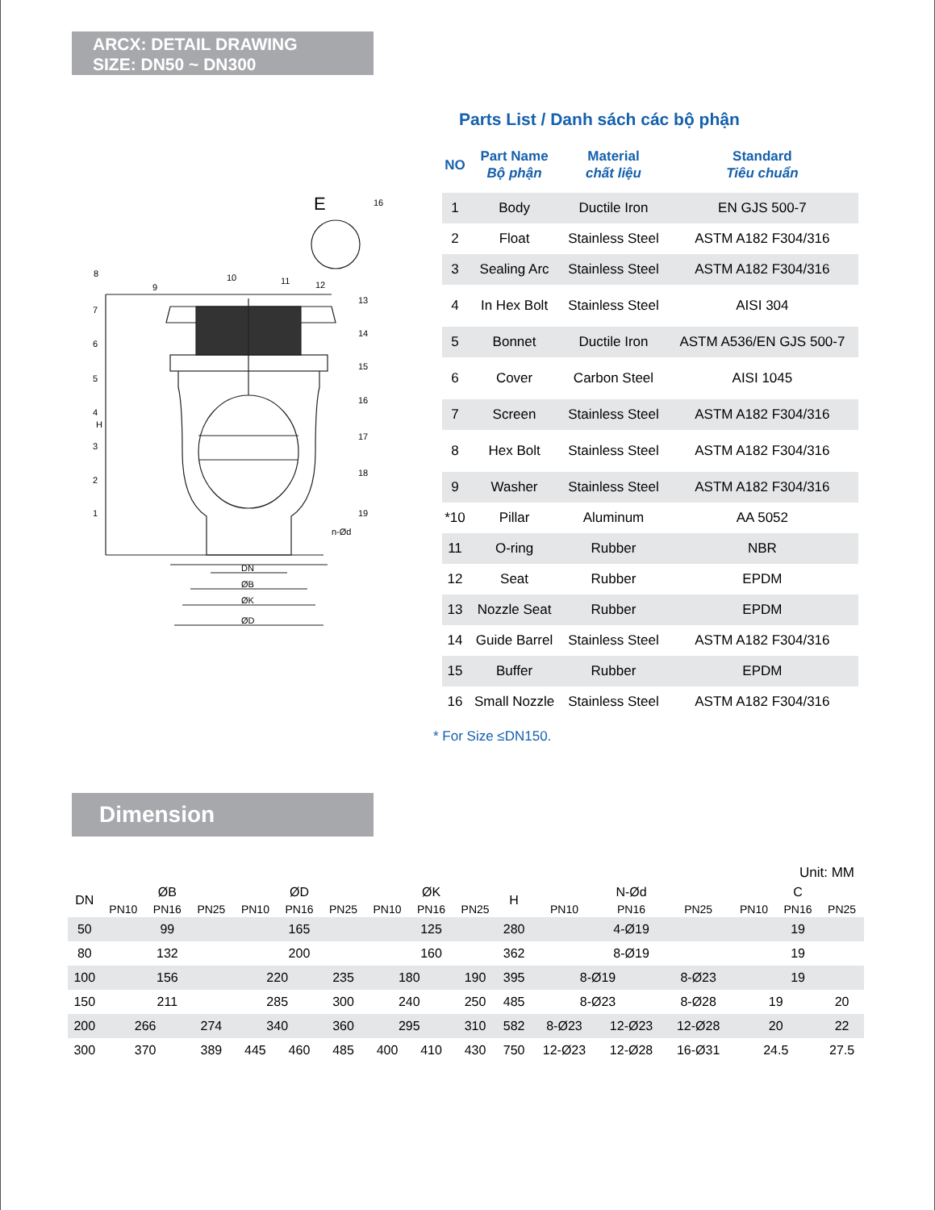ARCX: DETAIL DRAWING
SIZE: DN50 ~ DN300
E
H
DN
ØB
ØK
ØD
n-Ød
8
7
6
5
4
3
2
1
9
10
11
12
13
14
15
16
17
18
19
16
Parts List / Danh sách các bộ phận
| NO | Part Name Bộ phận | Material chất liệu | Standard Tiêu chuẩn |
| --- | --- | --- | --- |
| 1 | Body | Ductile Iron | EN GJS 500-7 |
| 2 | Float | Stainless Steel | ASTM A182 F304/316 |
| 3 | Sealing Arc | Stainless Steel | ASTM A182 F304/316 |
| 4 | In Hex Bolt | Stainless Steel | AISI 304 |
| 5 | Bonnet | Ductile Iron | ASTM A536/EN GJS 500-7 |
| 6 | Cover | Carbon Steel | AISI 1045 |
| 7 | Screen | Stainless Steel | ASTM A182 F304/316 |
| 8 | Hex Bolt | Stainless Steel | ASTM A182 F304/316 |
| 9 | Washer | Stainless Steel | ASTM A182 F304/316 |
| *10 | Pillar | Aluminum | AA 5052 |
| 11 | O-ring | Rubber | NBR |
| 12 | Seat | Rubber | EPDM |
| 13 | Nozzle Seat | Rubber | EPDM |
| 14 | Guide Barrel | Stainless Steel | ASTM A182 F304/316 |
| 15 | Buffer | Rubber | EPDM |
| 16 | Small Nozzle | Stainless Steel | ASTM A182 F304/316 |
* For Size ≤DN150.
Dimension
Unit: MM
| DN | ØB | | | ØD | | | ØK | | | H | N-Ød | | | C | | |
| --- | --- | --- | --- | --- | --- | --- | --- | --- | --- | --- | --- | --- | --- | --- | --- | --- |
| | PN10 | PN16 | PN25 | PN10 | PN16 | PN25 | PN10 | PN16 | PN25 | | PN10 | PN16 | PN25 | PN10 | PN16 | PN25 |
| 50 | 99 | | | 165 | | | 125 | | | 280 | 4-Ø19 | | | 19 | | |
| 80 | 132 | | | 200 | | | 160 | | | 362 | 8-Ø19 | | | 19 | | |
| 100 | 156 | | | 220 | | 235 | 180 | | 190 | 395 | 8-Ø19 | | 8-Ø23 | 19 | | |
| 150 | 211 | | | 285 | | 300 | 240 | | 250 | 485 | 8-Ø23 | | 8-Ø28 | 19 | | 20 |
| 200 | 266 | | 274 | 340 | | 360 | 295 | | 310 | 582 | 8-Ø23 | 12-Ø23 | 12-Ø28 | 20 | | 22 |
| 300 | 370 | | 389 | 445 | 460 | 485 | 400 | 410 | 430 | 750 | 12-Ø23 | 12-Ø28 | 16-Ø31 | 24.5 | | 27.5 |